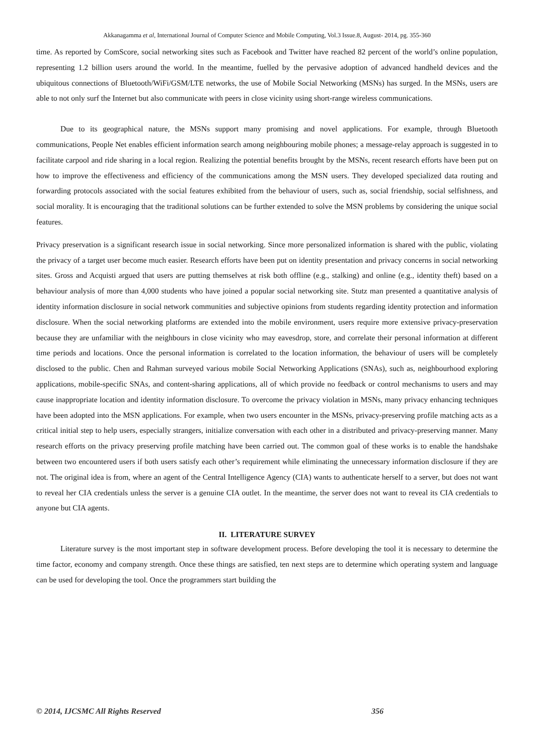Akkanagamma et al, International Journal of Computer Science and Mobile Computing, Vol.3 Issue.8, August- 2014, pg. 355-360
time. As reported by ComScore, social networking sites such as Facebook and Twitter have reached 82 percent of the world’s online population, representing 1.2 billion users around the world. In the meantime, fuelled by the pervasive adoption of advanced handheld devices and the ubiquitous connections of Bluetooth/WiFi/GSM/LTE networks, the use of Mobile Social Networking (MSNs) has surged. In the MSNs, users are able to not only surf the Internet but also communicate with peers in close vicinity using short-range wireless communications.
Due to its geographical nature, the MSNs support many promising and novel applications. For example, through Bluetooth communications, People Net enables efficient information search among neighbouring mobile phones; a message-relay approach is suggested in to facilitate carpool and ride sharing in a local region. Realizing the potential benefits brought by the MSNs, recent research efforts have been put on how to improve the effectiveness and efficiency of the communications among the MSN users. They developed specialized data routing and forwarding protocols associated with the social features exhibited from the behaviour of users, such as, social friendship, social selfishness, and social morality. It is encouraging that the traditional solutions can be further extended to solve the MSN problems by considering the unique social features.
Privacy preservation is a significant research issue in social networking. Since more personalized information is shared with the public, violating the privacy of a target user become much easier. Research efforts have been put on identity presentation and privacy concerns in social networking sites. Gross and Acquisti argued that users are putting themselves at risk both offline (e.g., stalking) and online (e.g., identity theft) based on a behaviour analysis of more than 4,000 students who have joined a popular social networking site. Stutz man presented a quantitative analysis of identity information disclosure in social network communities and subjective opinions from students regarding identity protection and information disclosure. When the social networking platforms are extended into the mobile environment, users require more extensive privacy-preservation because they are unfamiliar with the neighbours in close vicinity who may eavesdrop, store, and correlate their personal information at different time periods and locations. Once the personal information is correlated to the location information, the behaviour of users will be completely disclosed to the public. Chen and Rahman surveyed various mobile Social Networking Applications (SNAs), such as, neighbourhood exploring applications, mobile-specific SNAs, and content-sharing applications, all of which provide no feedback or control mechanisms to users and may cause inappropriate location and identity information disclosure. To overcome the privacy violation in MSNs, many privacy enhancing techniques have been adopted into the MSN applications. For example, when two users encounter in the MSNs, privacy-preserving profile matching acts as a critical initial step to help users, especially strangers, initialize conversation with each other in a distributed and privacy-preserving manner. Many research efforts on the privacy preserving profile matching have been carried out. The common goal of these works is to enable the handshake between two encountered users if both users satisfy each other’s requirement while eliminating the unnecessary information disclosure if they are not. The original idea is from, where an agent of the Central Intelligence Agency (CIA) wants to authenticate herself to a server, but does not want to reveal her CIA credentials unless the server is a genuine CIA outlet. In the meantime, the server does not want to reveal its CIA credentials to anyone but CIA agents.
II. LITERATURE SURVEY
Literature survey is the most important step in software development process. Before developing the tool it is necessary to determine the time factor, economy and company strength. Once these things are satisfied, ten next steps are to determine which operating system and language can be used for developing the tool. Once the programmers start building the
© 2014, IJCSMC All Rights Reserved 356